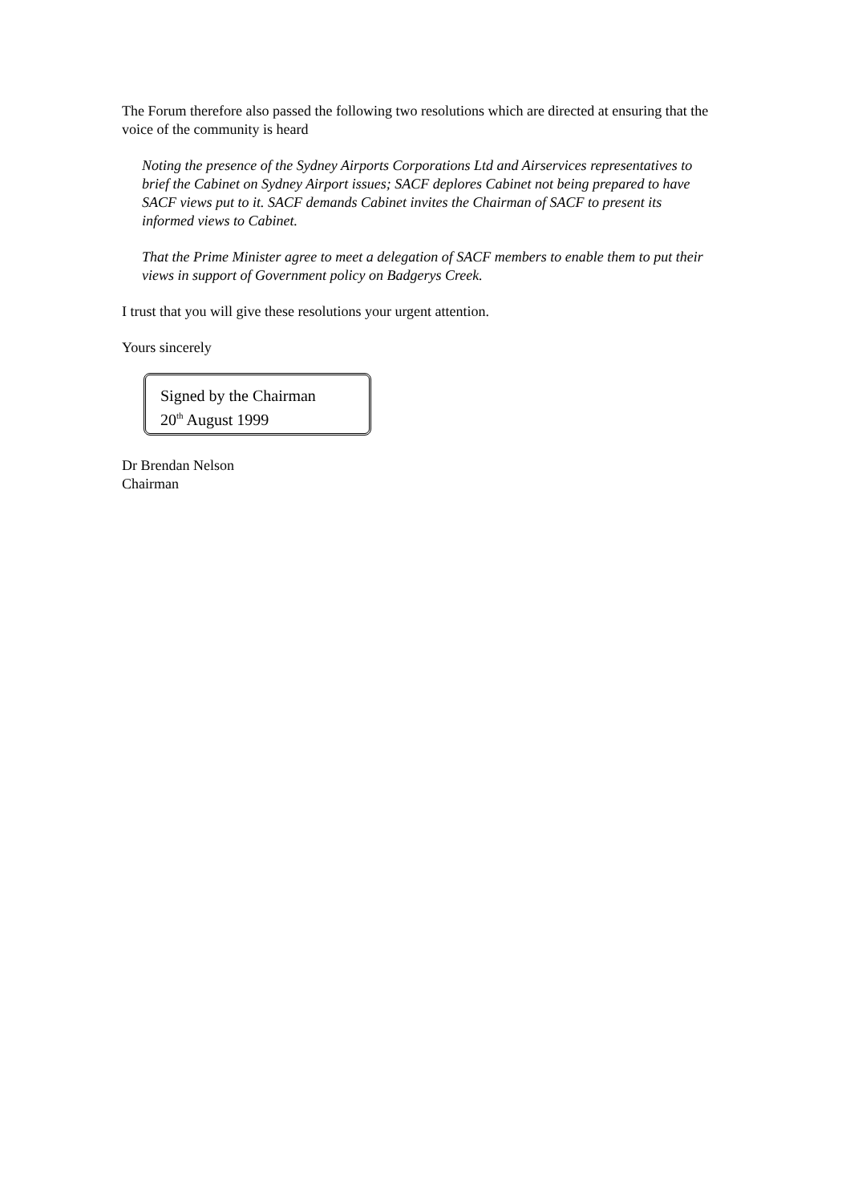The Forum therefore also passed the following two resolutions which are directed at ensuring that the voice of the community is heard
Noting the presence of the Sydney Airports Corporations Ltd and Airservices representatives to brief the Cabinet on Sydney Airport issues; SACF deplores Cabinet not being prepared to have SACF views put to it. SACF demands Cabinet invites the Chairman of SACF to present its informed views to Cabinet.
That the Prime Minister agree to meet a delegation of SACF members to enable them to put their views in support of Government policy on Badgerys Creek.
I trust that you will give these resolutions your urgent attention.
Yours sincerely
Signed by the Chairman
20<sup>th</sup> August 1999
Dr Brendan Nelson
Chairman